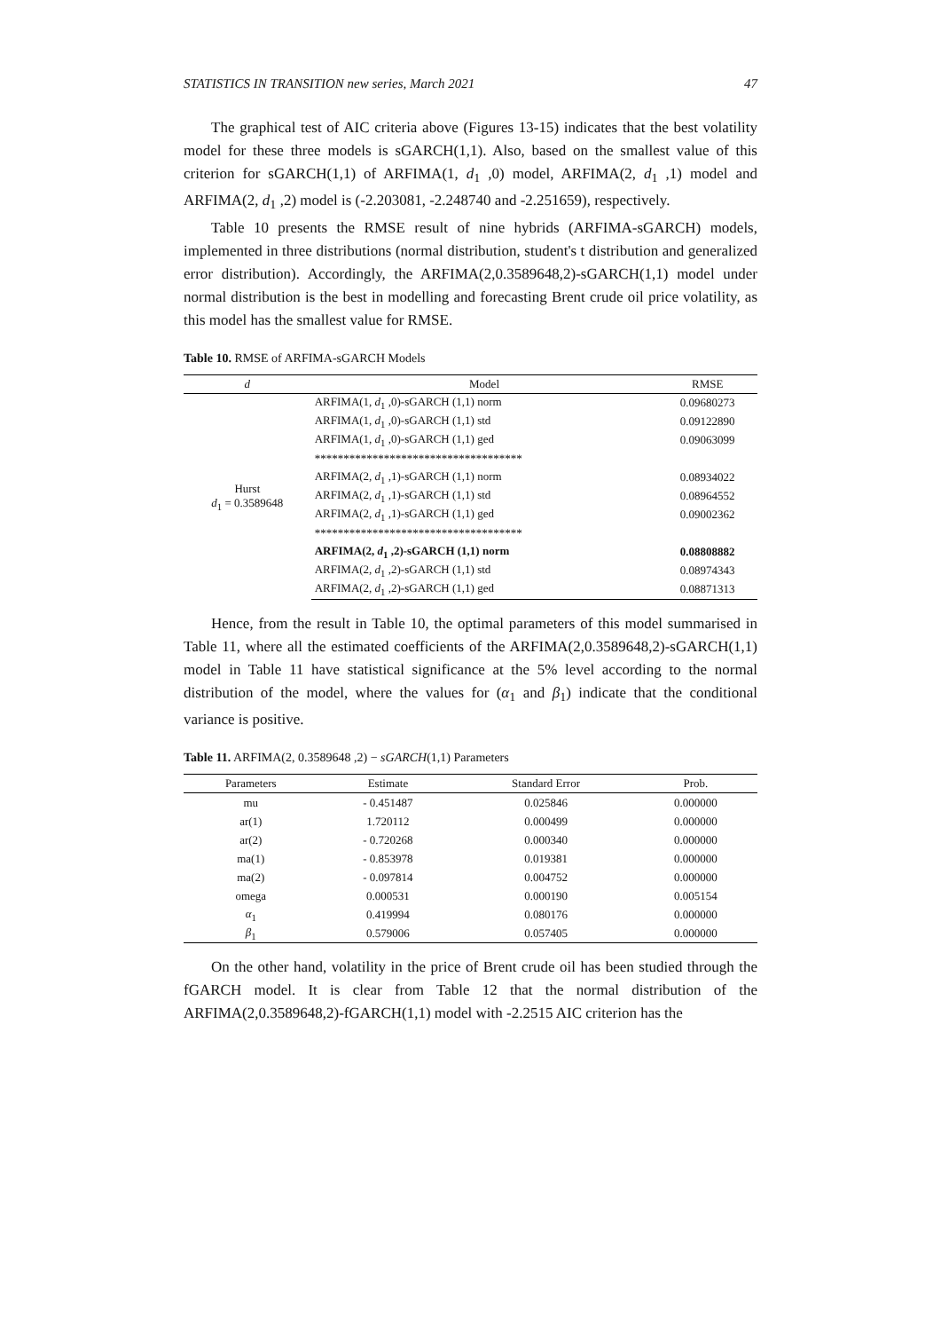STATISTICS IN TRANSITION new series, March 2021 47
The graphical test of AIC criteria above (Figures 13-15) indicates that the best volatility model for these three models is sGARCH(1,1). Also, based on the smallest value of this criterion for sGARCH(1,1) of ARFIMA(1, d<sub>1</sub> ,0) model, ARFIMA(2, d<sub>1</sub> ,1) model and ARFIMA(2, d<sub>1</sub> ,2) model is (-2.203081, -2.248740 and -2.251659), respectively.
Table 10 presents the RMSE result of nine hybrids (ARFIMA-sGARCH) models, implemented in three distributions (normal distribution, student's t distribution and generalized error distribution). Accordingly, the ARFIMA(2,0.3589648,2)-sGARCH(1,1) model under normal distribution is the best in modelling and forecasting Brent crude oil price volatility, as this model has the smallest value for RMSE.
Table 10. RMSE of ARFIMA-sGARCH Models
| d | Model | RMSE |
| --- | --- | --- |
| Hurst d<sub>1</sub> = 0.3589648 | ARFIMA(1, d<sub>1</sub> ,0)-sGARCH (1,1) norm | 0.09680273 |
| | ARFIMA(1, d<sub>1</sub> ,0)-sGARCH (1,1) std | 0.09122890 |
| | ARFIMA(1, d<sub>1</sub> ,0)-sGARCH (1,1) ged | 0.09063099 |
| | ************************************ | |
| | ARFIMA(2, d<sub>1</sub> ,1)-sGARCH (1,1) norm | 0.08934022 |
| | ARFIMA(2, d<sub>1</sub> ,1)-sGARCH (1,1) std | 0.08964552 |
| | ARFIMA(2, d<sub>1</sub> ,1)-sGARCH (1,1) ged | 0.09002362 |
| | ************************************ | |
| | ARFIMA(2, d<sub>1</sub> ,2)-sGARCH (1,1) norm | 0.08808882 |
| | ARFIMA(2, d<sub>1</sub> ,2)-sGARCH (1,1) std | 0.08974343 |
| | ARFIMA(2, d<sub>1</sub> ,2)-sGARCH (1,1) ged | 0.08871313 |
Hence, from the result in Table 10, the optimal parameters of this model summarised in Table 11, where all the estimated coefficients of the ARFIMA(2,0.3589648,2)-sGARCH(1,1) model in Table 11 have statistical significance at the 5% level according to the normal distribution of the model, where the values for (α<sub>1</sub> and β<sub>1</sub>) indicate that the conditional variance is positive.
Table 11. ARFIMA(2, 0.3589648 ,2) − sGARCH(1,1) Parameters
| Parameters | Estimate | Standard Error | Prob. |
| --- | --- | --- | --- |
| mu | - 0.451487 | 0.025846 | 0.000000 |
| ar(1) | 1.720112 | 0.000499 | 0.000000 |
| ar(2) | - 0.720268 | 0.000340 | 0.000000 |
| ma(1) | - 0.853978 | 0.019381 | 0.000000 |
| ma(2) | - 0.097814 | 0.004752 | 0.000000 |
| omega | 0.000531 | 0.000190 | 0.005154 |
| α<sub>1</sub> | 0.419994 | 0.080176 | 0.000000 |
| β<sub>1</sub> | 0.579006 | 0.057405 | 0.000000 |
On the other hand, volatility in the price of Brent crude oil has been studied through the fGARCH model. It is clear from Table 12 that the normal distribution of the ARFIMA(2,0.3589648,2)-fGARCH(1,1) model with -2.2515 AIC criterion has the